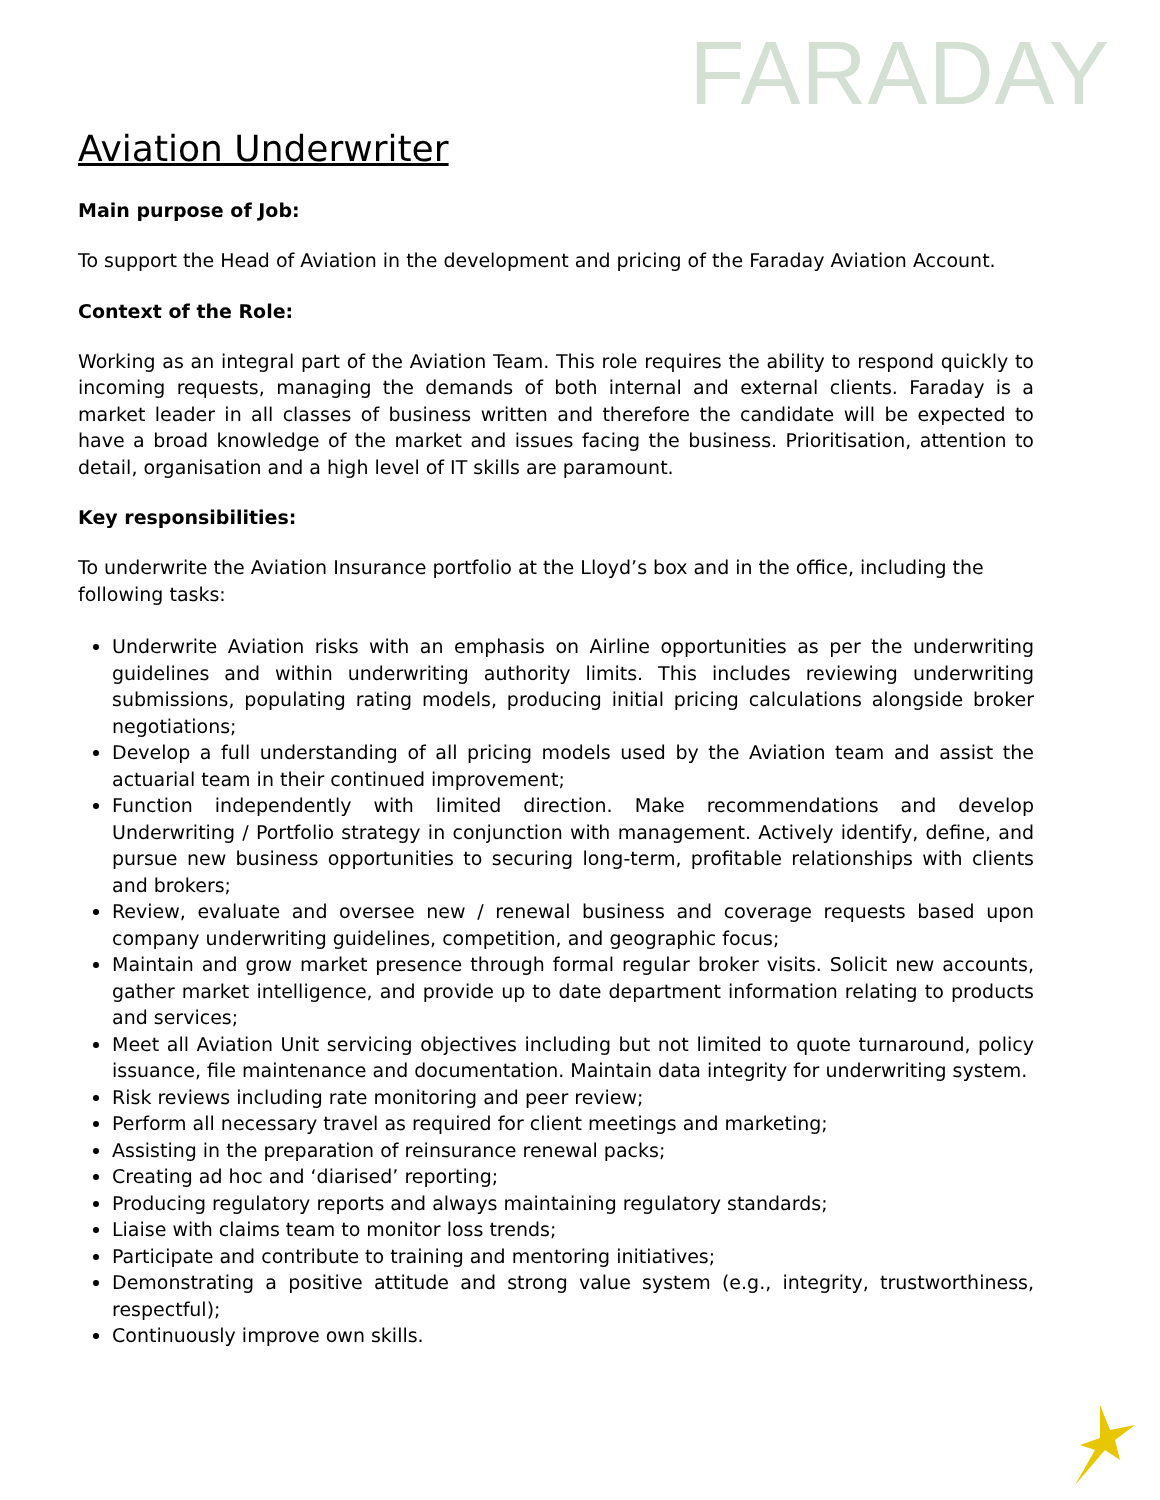FARADAY
Aviation Underwriter
Main purpose of Job:
To support the Head of Aviation in the development and pricing of the Faraday Aviation Account.
Context of the Role:
Working as an integral part of the Aviation Team. This role requires the ability to respond quickly to incoming requests, managing the demands of both internal and external clients. Faraday is a market leader in all classes of business written and therefore the candidate will be expected to have a broad knowledge of the market and issues facing the business. Prioritisation, attention to detail, organisation and a high level of IT skills are paramount.
Key responsibilities:
To underwrite the Aviation Insurance portfolio at the Lloyd’s box and in the office, including the following tasks:
Underwrite Aviation risks with an emphasis on Airline opportunities as per the underwriting guidelines and within underwriting authority limits. This includes reviewing underwriting submissions, populating rating models, producing initial pricing calculations alongside broker negotiations;
Develop a full understanding of all pricing models used by the Aviation team and assist the actuarial team in their continued improvement;
Function independently with limited direction. Make recommendations and develop Underwriting / Portfolio strategy in conjunction with management. Actively identify, define, and pursue new business opportunities to securing long-term, profitable relationships with clients and brokers;
Review, evaluate and oversee new / renewal business and coverage requests based upon company underwriting guidelines, competition, and geographic focus;
Maintain and grow market presence through formal regular broker visits. Solicit new accounts, gather market intelligence, and provide up to date department information relating to products and services;
Meet all Aviation Unit servicing objectives including but not limited to quote turnaround, policy issuance, file maintenance and documentation. Maintain data integrity for underwriting system.
Risk reviews including rate monitoring and peer review;
Perform all necessary travel as required for client meetings and marketing;
Assisting in the preparation of reinsurance renewal packs;
Creating ad hoc and ‘diarised’ reporting;
Producing regulatory reports and always maintaining regulatory standards;
Liaise with claims team to monitor loss trends;
Participate and contribute to training and mentoring initiatives;
Demonstrating a positive attitude and strong value system (e.g., integrity, trustworthiness, respectful);
Continuously improve own skills.